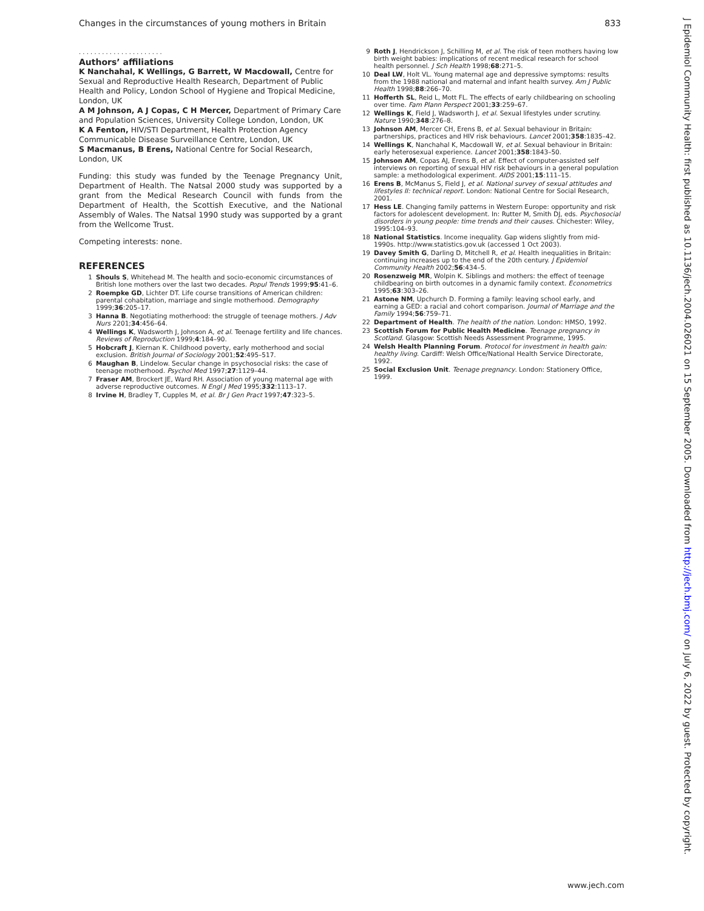Changes in the circumstances of young mothers in Britain 833
. . . . . . . . . . . . . . . . . . . . . .
Authors’ affiliations
K Nanchahal, K Wellings, G Barrett, W Macdowall, Centre for Sexual and Reproductive Health Research, Department of Public Health and Policy, London School of Hygiene and Tropical Medicine, London, UK
A M Johnson, A J Copas, C H Mercer, Department of Primary Care and Population Sciences, University College London, London, UK
K A Fenton, HIV/STI Department, Health Protection Agency Communicable Disease Surveillance Centre, London, UK
S Macmanus, B Erens, National Centre for Social Research, London, UK
Funding: this study was funded by the Teenage Pregnancy Unit, Department of Health. The Natsal 2000 study was supported by a grant from the Medical Research Council with funds from the Department of Health, the Scottish Executive, and the National Assembly of Wales. The Natsal 1990 study was supported by a grant from the Wellcome Trust.
Competing interests: none.
REFERENCES
1 Shouls S, Whitehead M. The health and socio-economic circumstances of British lone mothers over the last two decades. Popul Trends 1999;95:41–6.
2 Roempke GD, Lichter DT. Life course transitions of American children: parental cohabitation, marriage and single motherhood. Demography 1999;36:205–17.
3 Hanna B. Negotiating motherhood: the struggle of teenage mothers. J Adv Nurs 2201;34:456–64.
4 Wellings K, Wadsworth J, Johnson A, et al. Teenage fertility and life chances. Reviews of Reproduction 1999;4:184–90.
5 Hobcraft J, Kiernan K. Childhood poverty, early motherhood and social exclusion. British Journal of Sociology 2001;52:495–517.
6 Maughan B, Lindelow. Secular change in psychosocial risks: the case of teenage motherhood. Psychol Med 1997;27:1129–44.
7 Fraser AM, Brockert JE, Ward RH. Association of young maternal age with adverse reproductive outcomes. N Engl J Med 1995;332:1113–17.
8 Irvine H, Bradley T, Cupples M, et al. Br J Gen Pract 1997;47:323–5.
9 Roth J, Hendrickson J, Schilling M, et al. The risk of teen mothers having low birth weight babies: implications of recent medical research for school health personnel. J Sch Health 1998;68:271–5.
10 Deal LW, Holt VL. Young maternal age and depressive symptoms: results from the 1988 national and maternal and infant health survey. Am J Public Health 1998;88:266–70.
11 Hofferth SL, Reid L, Mott FL. The effects of early childbearing on schooling over time. Fam Plann Perspect 2001;33:259–67.
12 Wellings K, Field J, Wadsworth J, et al. Sexual lifestyles under scrutiny. Nature 1990;348:276–8.
13 Johnson AM, Mercer CH, Erens B, et al. Sexual behaviour in Britain: partnerships, practices and HIV risk behaviours. Lancet 2001;358:1835–42.
14 Wellings K, Nanchahal K, Macdowall W, et al. Sexual behaviour in Britain: early heterosexual experience. Lancet 2001;358:1843–50.
15 Johnson AM, Copas AJ, Erens B, et al. Effect of computer-assisted self interviews on reporting of sexual HIV risk behaviours in a general population sample: a methodological experiment. AIDS 2001;15:111–15.
16 Erens B, McManus S, Field J, et al. National survey of sexual attitudes and lifestyles II: technical report. London: National Centre for Social Research, 2001.
17 Hess LE. Changing family patterns in Western Europe: opportunity and risk factors for adolescent development. In: Rutter M, Smith DJ, eds. Psychosocial disorders in young people: time trends and their causes. Chichester: Wiley, 1995:104–93.
18 National Statistics. Income inequality. Gap widens slightly from mid-1990s. http://www.statistics.gov.uk (accessed 1 Oct 2003).
19 Davey Smith G, Darling D, Mitchell R, et al. Health inequalities in Britain: continuing increases up to the end of the 20th century. J Epidemiol Community Health 2002;56:434–5.
20 Rosenzweig MR, Wolpin K. Siblings and mothers: the effect of teenage childbearing on birth outcomes in a dynamic family context. Econometrics 1995;63:303–26.
21 Astone NM, Upchurch D. Forming a family: leaving school early, and earning a GED: a racial and cohort comparison. Journal of Marriage and the Family 1994;56:759–71.
22 Department of Health. The health of the nation. London: HMSO, 1992.
23 Scottish Forum for Public Health Medicine. Teenage pregnancy in Scotland. Glasgow: Scottish Needs Assessment Programme, 1995.
24 Welsh Health Planning Forum. Protocol for investment in health gain: healthy living. Cardiff: Welsh Office/National Health Service Directorate, 1992.
25 Social Exclusion Unit. Teenage pregnancy. London: Stationery Office, 1999.
www.jech.com
J Epidemiol Community Health: first published as 10.1136/jech.2004.026021 on 15 September 2005. Downloaded from http://jech.bmj.com/ on July 6, 2022 by guest. Protected by copyright.